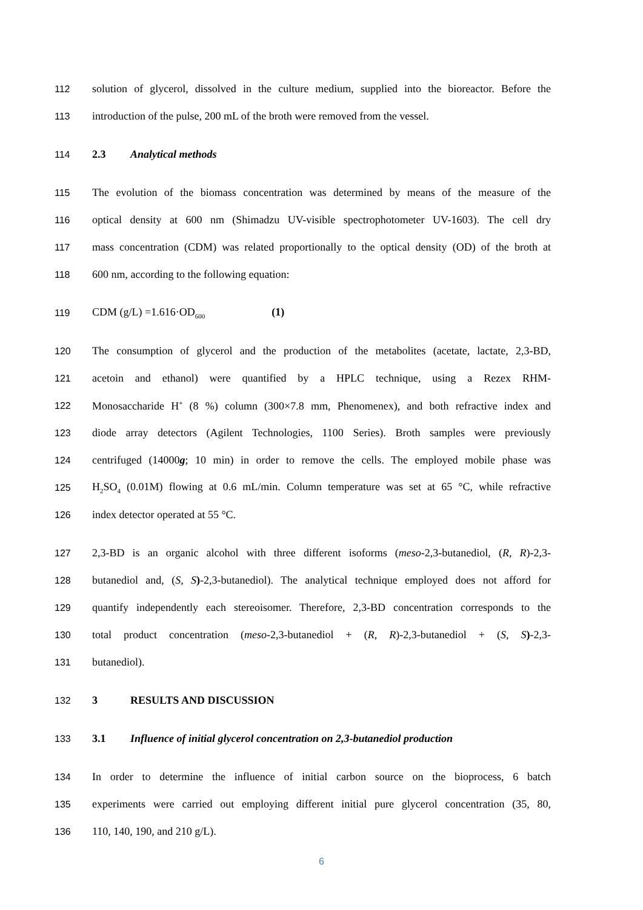112 solution of glycerol, dissolved in the culture medium, supplied into the bioreactor. Before the
113 introduction of the pulse, 200 mL of the broth were removed from the vessel.
114 2.3 Analytical methods
115 The evolution of the biomass concentration was determined by means of the measure of the
116 optical density at 600 nm (Shimadzu UV-visible spectrophotometer UV-1603). The cell dry
117 mass concentration (CDM) was related proportionally to the optical density (OD) of the broth at
118 600 nm, according to the following equation:
119 CDM (g/L) =1.616·OD<sub>600</sub> (1)
120 The consumption of glycerol and the production of the metabolites (acetate, lactate, 2,3-BD,
121 acetoin and ethanol) were quantified by a HPLC technique, using a Rezex RHM-
122 Monosaccharide H<sup>+</sup> (8 %) column (300×7.8 mm, Phenomenex), and both refractive index and
123 diode array detectors (Agilent Technologies, 1100 Series). Broth samples were previously
124 centrifuged (14000g; 10 min) in order to remove the cells. The employed mobile phase was
125 H<sub>2</sub>SO<sub>4</sub> (0.01M) flowing at 0.6 mL/min. Column temperature was set at 65 °C, while refractive
126 index detector operated at 55 °C.
127 2,3-BD is an organic alcohol with three different isoforms (meso-2,3-butanediol, (R, R)-2,3-
128 butanediol and, (S, S)-2,3-butanediol). The analytical technique employed does not afford for
129 quantify independently each stereoisomer. Therefore, 2,3-BD concentration corresponds to the
130 total product concentration (meso-2,3-butanediol + (R, R)-2,3-butanediol + (S, S)-2,3-
131 butanediol).
132 3 RESULTS AND DISCUSSION
133 3.1 Influence of initial glycerol concentration on 2,3-butanediol production
134 In order to determine the influence of initial carbon source on the bioprocess, 6 batch
135 experiments were carried out employing different initial pure glycerol concentration (35, 80,
136 110, 140, 190, and 210 g/L).
6